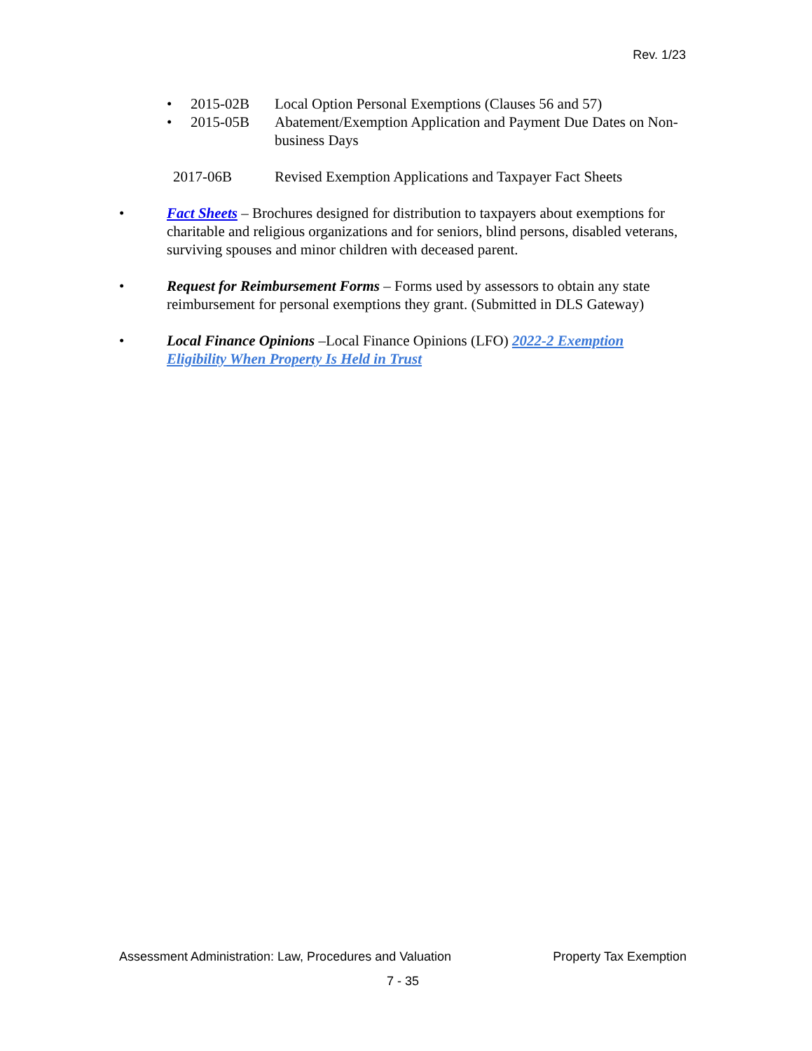Rev. 1/23
• 2015-02B Local Option Personal Exemptions (Clauses 56 and 57)
• 2015-05B Abatement/Exemption Application and Payment Due Dates on Non-business Days
2017-06B Revised Exemption Applications and Taxpayer Fact Sheets
• Fact Sheets – Brochures designed for distribution to taxpayers about exemptions for charitable and religious organizations and for seniors, blind persons, disabled veterans, surviving spouses and minor children with deceased parent.
• Request for Reimbursement Forms – Forms used by assessors to obtain any state reimbursement for personal exemptions they grant. (Submitted in DLS Gateway)
• Local Finance Opinions –Local Finance Opinions (LFO) 2022-2 Exemption Eligibility When Property Is Held in Trust
Assessment Administration: Law, Procedures and Valuation Property Tax Exemption
7 - 35